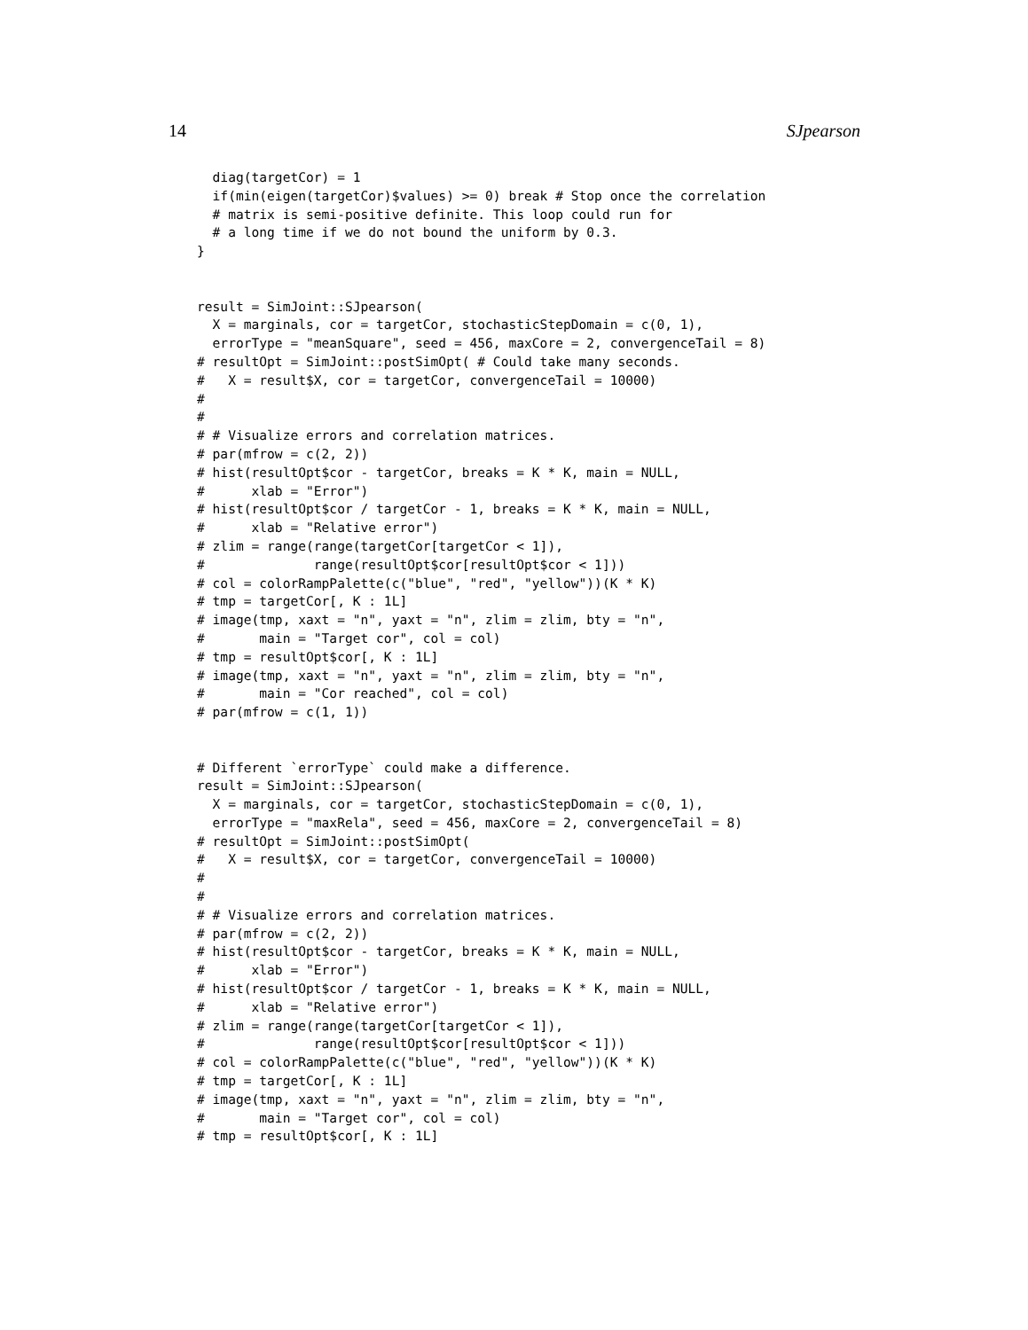14 SJpearson
  diag(targetCor) = 1
  if(min(eigen(targetCor)$values) >= 0) break # Stop once the correlation
  # matrix is semi-positive definite. This loop could run for
  # a long time if we do not bound the uniform by 0.3.
}


result = SimJoint::SJpearson(
  X = marginals, cor = targetCor, stochasticStepDomain = c(0, 1),
  errorType = "meanSquare", seed = 456, maxCore = 2, convergenceTail = 8)
# resultOpt = SimJoint::postSimOpt( # Could take many seconds.
#   X = result$X, cor = targetCor, convergenceTail = 10000)
#
#
# # Visualize errors and correlation matrices.
# par(mfrow = c(2, 2))
# hist(resultOpt$cor - targetCor, breaks = K * K, main = NULL,
#      xlab = "Error")
# hist(resultOpt$cor / targetCor - 1, breaks = K * K, main = NULL,
#      xlab = "Relative error")
# zlim = range(range(targetCor[targetCor < 1]),
#              range(resultOpt$cor[resultOpt$cor < 1]))
# col = colorRampPalette(c("blue", "red", "yellow"))(K * K)
# tmp = targetCor[, K : 1L]
# image(tmp, xaxt = "n", yaxt = "n", zlim = zlim, bty = "n",
#       main = "Target cor", col = col)
# tmp = resultOpt$cor[, K : 1L]
# image(tmp, xaxt = "n", yaxt = "n", zlim = zlim, bty = "n",
#       main = "Cor reached", col = col)
# par(mfrow = c(1, 1))


# Different `errorType` could make a difference.
result = SimJoint::SJpearson(
  X = marginals, cor = targetCor, stochasticStepDomain = c(0, 1),
  errorType = "maxRela", seed = 456, maxCore = 2, convergenceTail = 8)
# resultOpt = SimJoint::postSimOpt(
#   X = result$X, cor = targetCor, convergenceTail = 10000)
#
#
# # Visualize errors and correlation matrices.
# par(mfrow = c(2, 2))
# hist(resultOpt$cor - targetCor, breaks = K * K, main = NULL,
#      xlab = "Error")
# hist(resultOpt$cor / targetCor - 1, breaks = K * K, main = NULL,
#      xlab = "Relative error")
# zlim = range(range(targetCor[targetCor < 1]),
#              range(resultOpt$cor[resultOpt$cor < 1]))
# col = colorRampPalette(c("blue", "red", "yellow"))(K * K)
# tmp = targetCor[, K : 1L]
# image(tmp, xaxt = "n", yaxt = "n", zlim = zlim, bty = "n",
#       main = "Target cor", col = col)
# tmp = resultOpt$cor[, K : 1L]